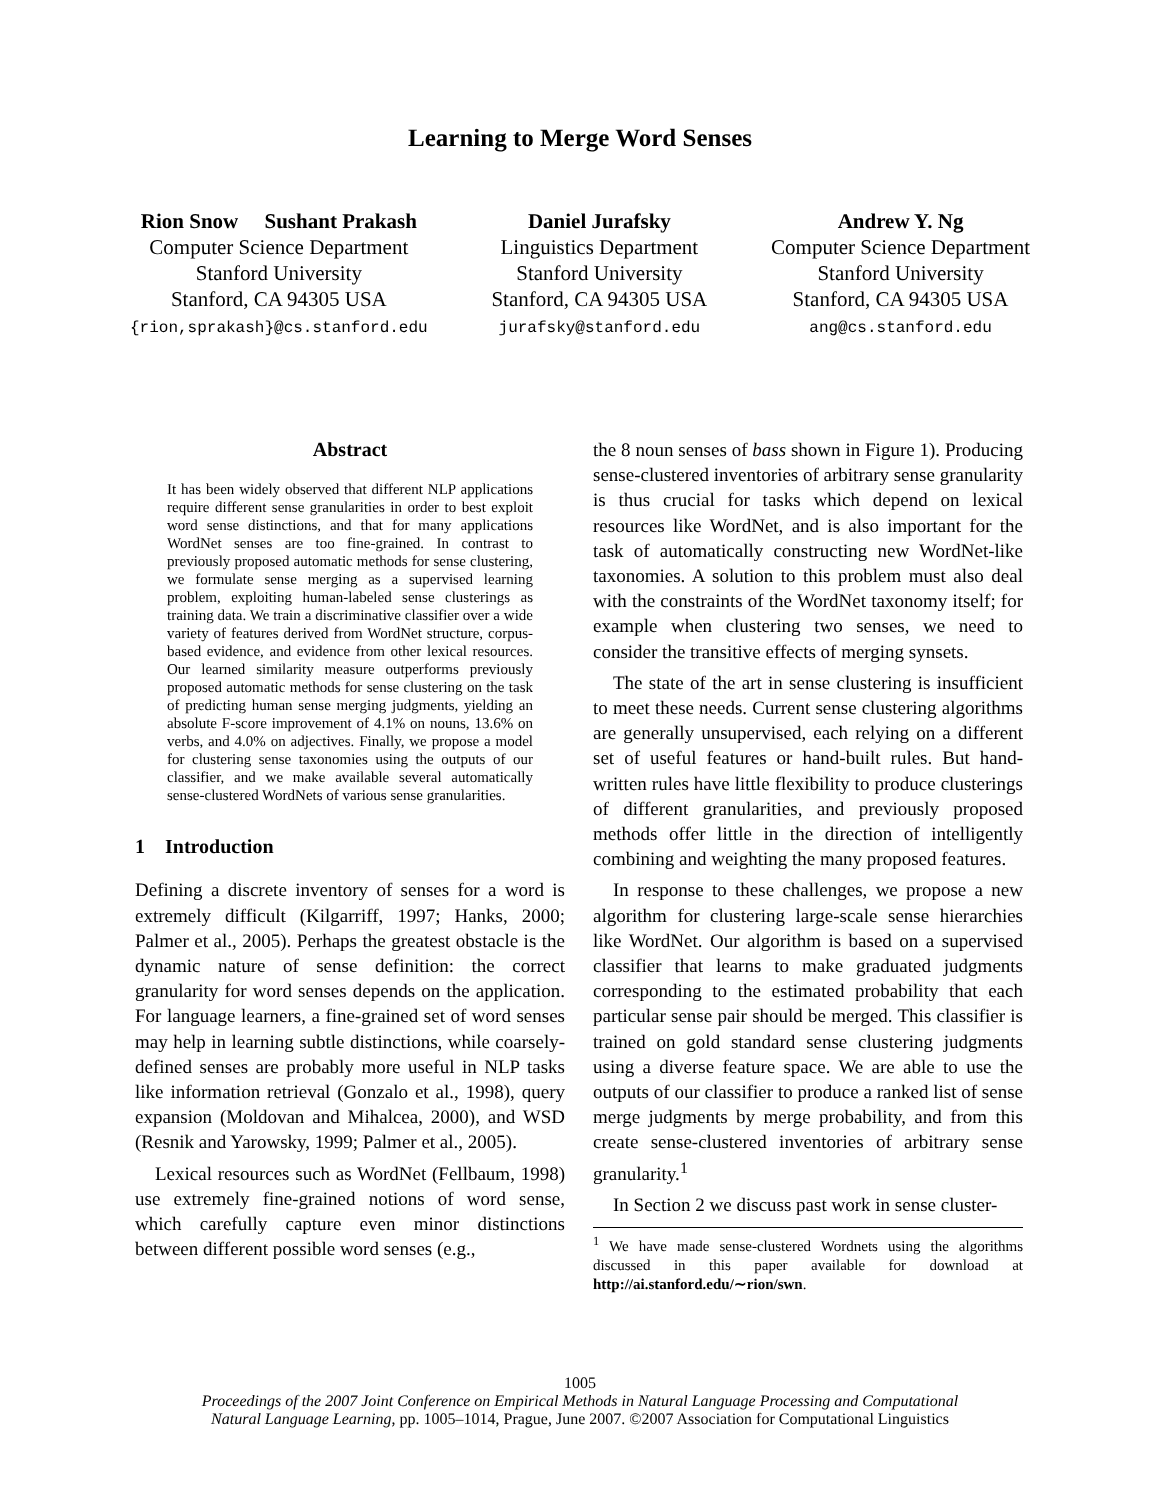Learning to Merge Word Senses
Rion Snow Sushant Prakash
Computer Science Department
Stanford University
Stanford, CA 94305 USA
{rion,sprakash}@cs.stanford.edu
Daniel Jurafsky
Linguistics Department
Stanford University
Stanford, CA 94305 USA
jurafsky@stanford.edu
Andrew Y. Ng
Computer Science Department
Stanford University
Stanford, CA 94305 USA
ang@cs.stanford.edu
Abstract
It has been widely observed that different NLP applications require different sense granularities in order to best exploit word sense distinctions, and that for many applications WordNet senses are too fine-grained. In contrast to previously proposed automatic methods for sense clustering, we formulate sense merging as a supervised learning problem, exploiting human-labeled sense clusterings as training data. We train a discriminative classifier over a wide variety of features derived from WordNet structure, corpus-based evidence, and evidence from other lexical resources. Our learned similarity measure outperforms previously proposed automatic methods for sense clustering on the task of predicting human sense merging judgments, yielding an absolute F-score improvement of 4.1% on nouns, 13.6% on verbs, and 4.0% on adjectives. Finally, we propose a model for clustering sense taxonomies using the outputs of our classifier, and we make available several automatically sense-clustered WordNets of various sense granularities.
1 Introduction
Defining a discrete inventory of senses for a word is extremely difficult (Kilgarriff, 1997; Hanks, 2000; Palmer et al., 2005). Perhaps the greatest obstacle is the dynamic nature of sense definition: the correct granularity for word senses depends on the application. For language learners, a fine-grained set of word senses may help in learning subtle distinctions, while coarsely-defined senses are probably more useful in NLP tasks like information retrieval (Gonzalo et al., 1998), query expansion (Moldovan and Mihalcea, 2000), and WSD (Resnik and Yarowsky, 1999; Palmer et al., 2005).
Lexical resources such as WordNet (Fellbaum, 1998) use extremely fine-grained notions of word sense, which carefully capture even minor distinctions between different possible word senses (e.g.,
the 8 noun senses of bass shown in Figure 1). Producing sense-clustered inventories of arbitrary sense granularity is thus crucial for tasks which depend on lexical resources like WordNet, and is also important for the task of automatically constructing new WordNet-like taxonomies. A solution to this problem must also deal with the constraints of the WordNet taxonomy itself; for example when clustering two senses, we need to consider the transitive effects of merging synsets.
The state of the art in sense clustering is insufficient to meet these needs. Current sense clustering algorithms are generally unsupervised, each relying on a different set of useful features or hand-built rules. But hand-written rules have little flexibility to produce clusterings of different granularities, and previously proposed methods offer little in the direction of intelligently combining and weighting the many proposed features.
In response to these challenges, we propose a new algorithm for clustering large-scale sense hierarchies like WordNet. Our algorithm is based on a supervised classifier that learns to make graduated judgments corresponding to the estimated probability that each particular sense pair should be merged. This classifier is trained on gold standard sense clustering judgments using a diverse feature space. We are able to use the outputs of our classifier to produce a ranked list of sense merge judgments by merge probability, and from this create sense-clustered inventories of arbitrary sense granularity.<sup>1</sup>
In Section 2 we discuss past work in sense cluster-
<sup>1</sup> We have made sense-clustered Wordnets using the algorithms discussed in this paper available for download at http://ai.stanford.edu/∼rion/swn.
1005
Proceedings of the 2007 Joint Conference on Empirical Methods in Natural Language Processing and Computational
Natural Language Learning, pp. 1005–1014, Prague, June 2007. ©2007 Association for Computational Linguistics